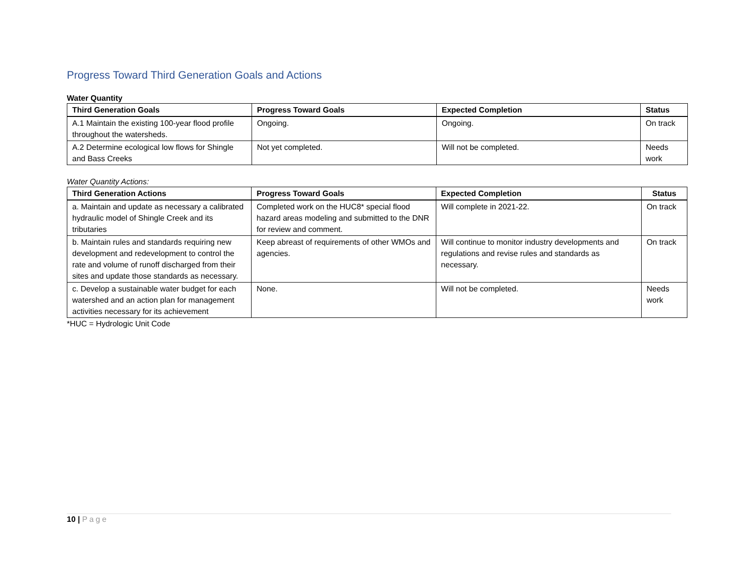Progress Toward Third Generation Goals and Actions
Water Quantity
| Third Generation Goals | Progress Toward Goals | Expected Completion | Status |
| --- | --- | --- | --- |
| A.1 Maintain the existing 100-year flood profile throughout the watersheds. | Ongoing. | Ongoing. | On track |
| A.2 Determine ecological low flows for Shingle and Bass Creeks | Not yet completed. | Will not be completed. | Needs work |
Water Quantity Actions:
| Third Generation Actions | Progress Toward Goals | Expected Completion | Status |
| --- | --- | --- | --- |
| a. Maintain and update as necessary a calibrated hydraulic model of Shingle Creek and its tributaries | Completed work on the HUC8* special flood hazard areas modeling and submitted to the DNR for review and comment. | Will complete in 2021-22. | On track |
| b. Maintain rules and standards requiring new development and redevelopment to control the rate and volume of runoff discharged from their sites and update those standards as necessary. | Keep abreast of requirements of other WMOs and agencies. | Will continue to monitor industry developments and regulations and revise rules and standards as necessary. | On track |
| c. Develop a sustainable water budget for each watershed and an action plan for management activities necessary for its achievement | None. | Will not be completed. | Needs work |
*HUC = Hydrologic Unit Code
10 | Page